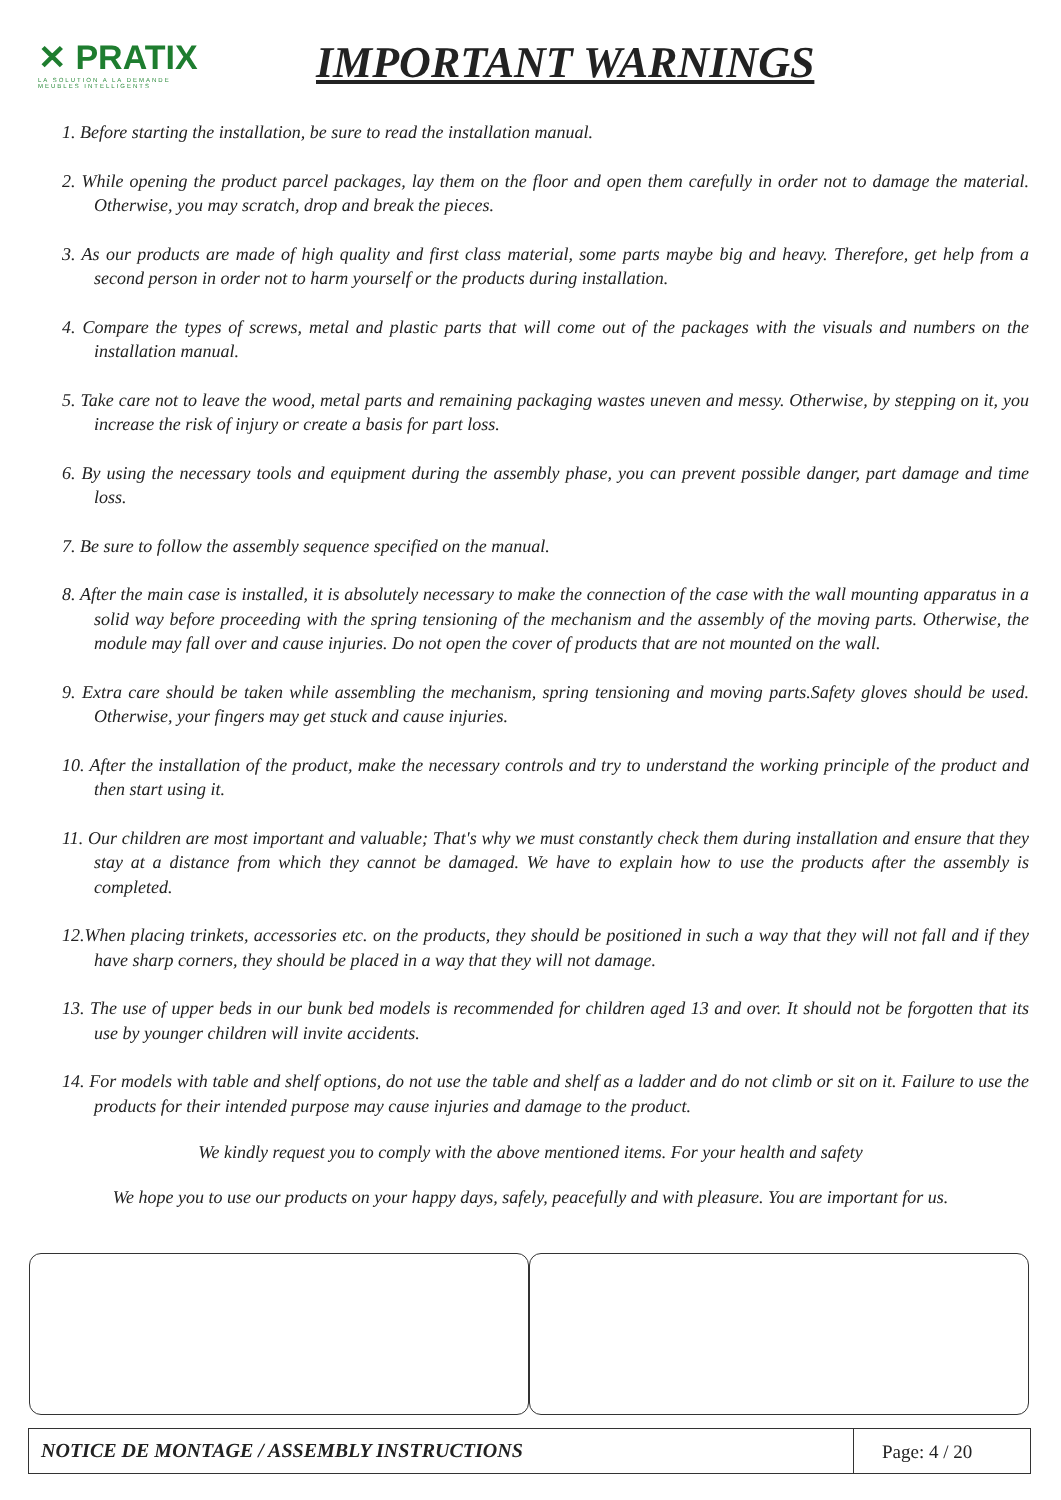✕ PRATIX
LA SOLUTION A LA DEMANDE
MEUBLES INTELLIGENTS
IMPORTANT WARNINGS
1. Before starting the installation, be sure to read the installation manual.
2. While opening the product parcel packages, lay them on the floor and open them carefully in order not to damage the material. Otherwise, you may scratch, drop and break the pieces.
3. As our products are made of high quality and first class material, some parts maybe big and heavy. Therefore, get help from a second person in order not to harm yourself or the products during installation.
4. Compare the types of screws, metal and plastic parts that will come out of the packages with the visuals and numbers on the installation manual.
5. Take care not to leave the wood, metal parts and remaining packaging wastes uneven and messy. Otherwise, by stepping on it, you increase the risk of injury or create a basis for part loss.
6. By using the necessary tools and equipment during the assembly phase, you can prevent possible danger, part damage and time loss.
7. Be sure to follow the assembly sequence specified on the manual.
8. After the main case is installed, it is absolutely necessary to make the connection of the case with the wall mounting apparatus in a solid way before proceeding with the spring tensioning of the mechanism and the assembly of the moving parts. Otherwise, the module may fall over and cause injuries. Do not open the cover of products that are not mounted on the wall.
9. Extra care should be taken while assembling the mechanism, spring tensioning and moving parts.Safety gloves should be used. Otherwise, your fingers may get stuck and cause injuries.
10. After the installation of the product, make the necessary controls and try to understand the working principle of the product and then start using it.
11. Our children are most important and valuable; That's why we must constantly check them during installation and ensure that they stay at a distance from which they cannot be damaged. We have to explain how to use the products after the assembly is completed.
12.When placing trinkets, accessories etc. on the products, they should be positioned in such a way that they will not fall and if they have sharp corners, they should be placed in a way that they will not damage.
13. The use of upper beds in our bunk bed models is recommended for children aged 13 and over. It should not be forgotten that its use by younger children will invite accidents.
14. For models with table and shelf options, do not use the table and shelf as a ladder and do not climb or sit on it. Failure to use the products for their intended purpose may cause injuries and damage to the product.
We kindly request you to comply with the above mentioned items. For your health and safety
We hope you to use our products on your happy days, safely, peacefully and with pleasure. You are important for us.
NOTICE DE MONTAGE / ASSEMBLY INSTRUCTIONS
Page: 4 / 20